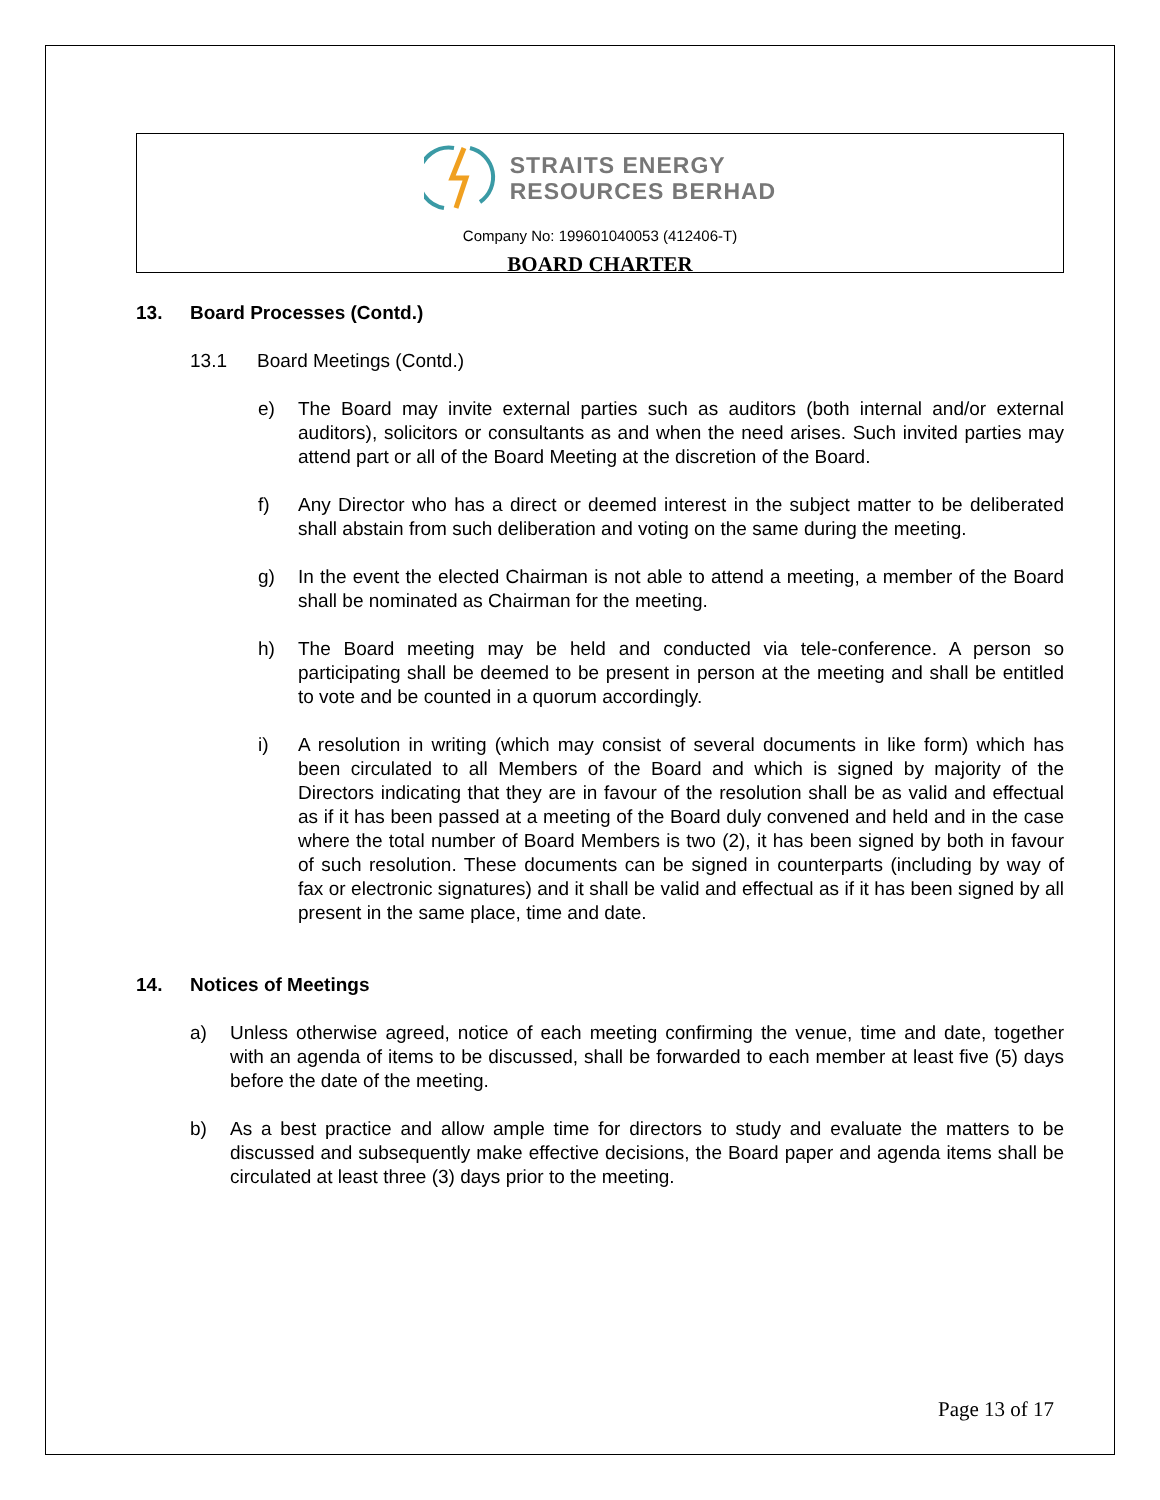STRAITS ENERGY
RESOURCES BERHAD
Company No: 199601040053 (412406-T)
BOARD CHARTER
13. Board Processes (Contd.)
13.1 Board Meetings (Contd.)
e) The Board may invite external parties such as auditors (both internal and/or external auditors), solicitors or consultants as and when the need arises. Such invited parties may attend part or all of the Board Meeting at the discretion of the Board.
f) Any Director who has a direct or deemed interest in the subject matter to be deliberated shall abstain from such deliberation and voting on the same during the meeting.
g) In the event the elected Chairman is not able to attend a meeting, a member of the Board shall be nominated as Chairman for the meeting.
h) The Board meeting may be held and conducted via tele-conference. A person so participating shall be deemed to be present in person at the meeting and shall be entitled to vote and be counted in a quorum accordingly.
i) A resolution in writing (which may consist of several documents in like form) which has been circulated to all Members of the Board and which is signed by majority of the Directors indicating that they are in favour of the resolution shall be as valid and effectual as if it has been passed at a meeting of the Board duly convened and held and in the case where the total number of Board Members is two (2), it has been signed by both in favour of such resolution. These documents can be signed in counterparts (including by way of fax or electronic signatures) and it shall be valid and effectual as if it has been signed by all present in the same place, time and date.
14. Notices of Meetings
a) Unless otherwise agreed, notice of each meeting confirming the venue, time and date, together with an agenda of items to be discussed, shall be forwarded to each member at least five (5) days before the date of the meeting.
b) As a best practice and allow ample time for directors to study and evaluate the matters to be discussed and subsequently make effective decisions, the Board paper and agenda items shall be circulated at least three (3) days prior to the meeting.
Page 13 of 17